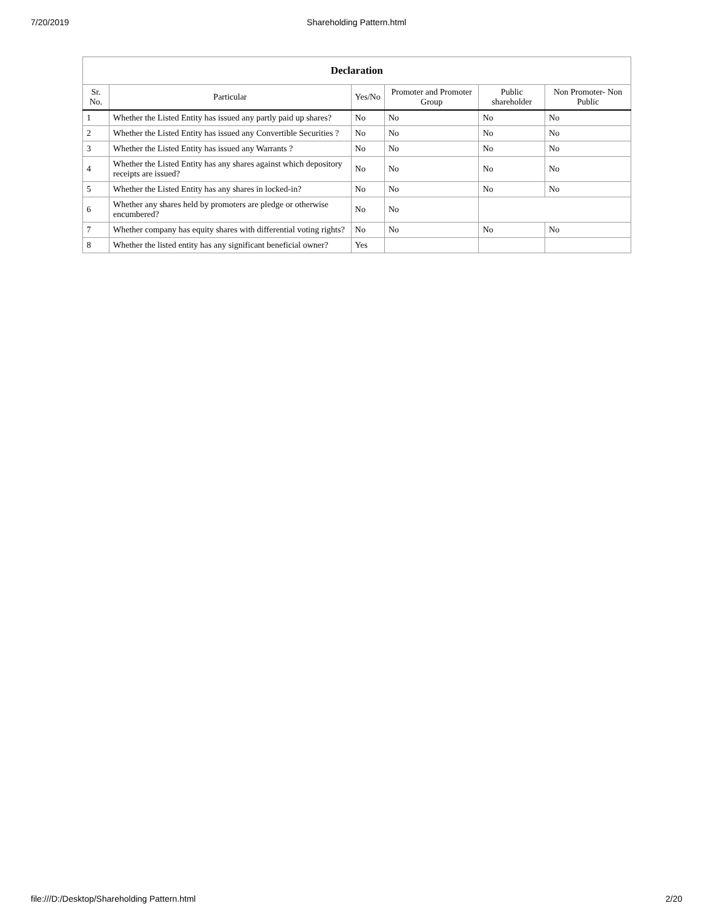7/20/2019
Shareholding Pattern.html
| Declaration | | | | | |
| --- | --- | --- | --- | --- | --- |
| Sr. No. | Particular | Yes/No | Promoter and Promoter Group | Public shareholder | Non Promoter- Non Public |
| 1 | Whether the Listed Entity has issued any partly paid up shares? | No | No | No | No |
| 2 | Whether the Listed Entity has issued any Convertible Securities ? | No | No | No | No |
| 3 | Whether the Listed Entity has issued any Warrants ? | No | No | No | No |
| 4 | Whether the Listed Entity has any shares against which depository receipts are issued? | No | No | No | No |
| 5 | Whether the Listed Entity has any shares in locked-in? | No | No | No | No |
| 6 | Whether any shares held by promoters are pledge or otherwise encumbered? | No | No | | |
| 7 | Whether company has equity shares with differential voting rights? | No | No | No | No |
| 8 | Whether the listed entity has any significant beneficial owner? | Yes | | | |
file:///D:/Desktop/Shareholding Pattern.html 2/20